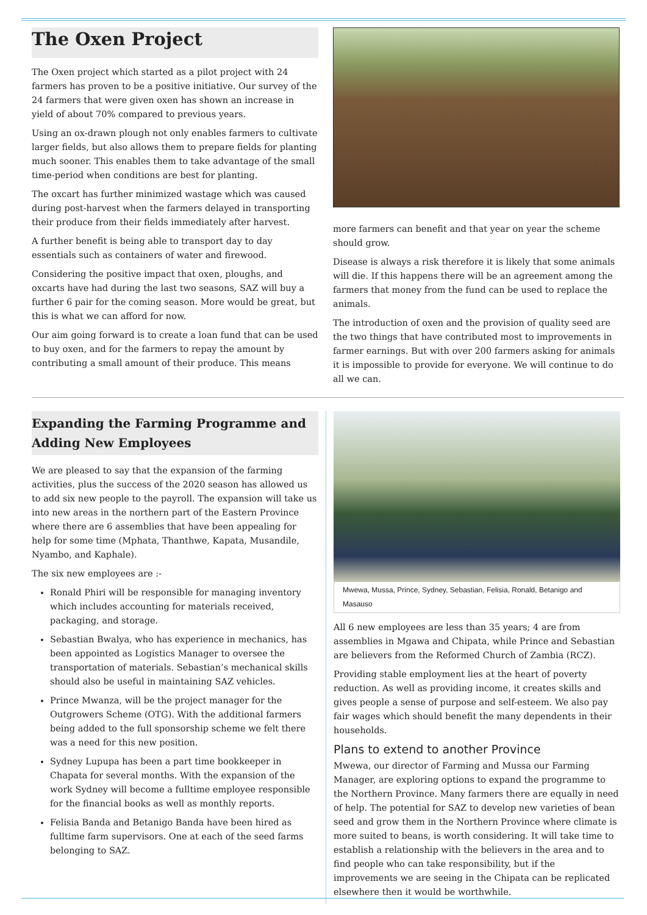The Oxen Project
The Oxen project which started as a pilot project with 24 farmers has proven to be a positive initiative. Our survey of the 24 farmers that were given oxen has shown an increase in yield of about 70% compared to previous years.
Using an ox-drawn plough not only enables farmers to cultivate larger fields, but also allows them to prepare fields for planting much sooner. This enables them to take advantage of the small time-period when conditions are best for planting.
The oxcart has further minimized wastage which was caused during post-harvest when the farmers delayed in transporting their produce from their fields immediately after harvest.
A further benefit is being able to transport day to day essentials such as containers of water and firewood.
Considering the positive impact that oxen, ploughs, and oxcarts have had during the last two seasons, SAZ will buy a further 6 pair for the coming season. More would be great, but this is what we can afford for now.
Our aim going forward is to create a loan fund that can be used to buy oxen, and for the farmers to repay the amount by contributing a small amount of their produce. This means
more farmers can benefit and that year on year the scheme should grow.
Disease is always a risk therefore it is likely that some animals will die. If this happens there will be an agreement among the farmers that money from the fund can be used to replace the animals.
The introduction of oxen and the provision of quality seed are the two things that have contributed most to improvements in farmer earnings. But with over 200 farmers asking for animals it is impossible to provide for everyone. We will continue to do all we can.
Expanding the Farming Programme and Adding New Employees
We are pleased to say that the expansion of the farming activities, plus the success of the 2020 season has allowed us to add six new people to the payroll. The expansion will take us into new areas in the northern part of the Eastern Province where there are 6 assemblies that have been appealing for help for some time (Mphata, Thanthwe, Kapata, Musandile, Nyambo, and Kaphale).
The six new employees are :-
Ronald Phiri will be responsible for managing inventory which includes accounting for materials received, packaging, and storage.
Sebastian Bwalya, who has experience in mechanics, has been appointed as Logistics Manager to oversee the transportation of materials. Sebastian’s mechanical skills should also be useful in maintaining SAZ vehicles.
Prince Mwanza, will be the project manager for the Outgrowers Scheme (OTG). With the additional farmers being added to the full sponsorship scheme we felt there was a need for this new position.
Sydney Lupupa has been a part time bookkeeper in Chapata for several months. With the expansion of the work Sydney will become a fulltime employee responsible for the financial books as well as monthly reports.
Felisia Banda and Betanigo Banda have been hired as fulltime farm supervisors. One at each of the seed farms belonging to SAZ.
Mwewa, Mussa, Prince, Sydney, Sebastian, Felisia, Ronald, Betanigo and Masauso
All 6 new employees are less than 35 years; 4 are from assemblies in Mgawa and Chipata, while Prince and Sebastian are believers from the Reformed Church of Zambia (RCZ).
Providing stable employment lies at the heart of poverty reduction. As well as providing income, it creates skills and gives people a sense of purpose and self-esteem. We also pay fair wages which should benefit the many dependents in their households.
Plans to extend to another Province
Mwewa, our director of Farming and Mussa our Farming Manager, are exploring options to expand the programme to the Northern Province. Many farmers there are equally in need of help. The potential for SAZ to develop new varieties of bean seed and grow them in the Northern Province where climate is more suited to beans, is worth considering. It will take time to establish a relationship with the believers in the area and to find people who can take responsibility, but if the improvements we are seeing in the Chipata can be replicated elsewhere then it would be worthwhile.